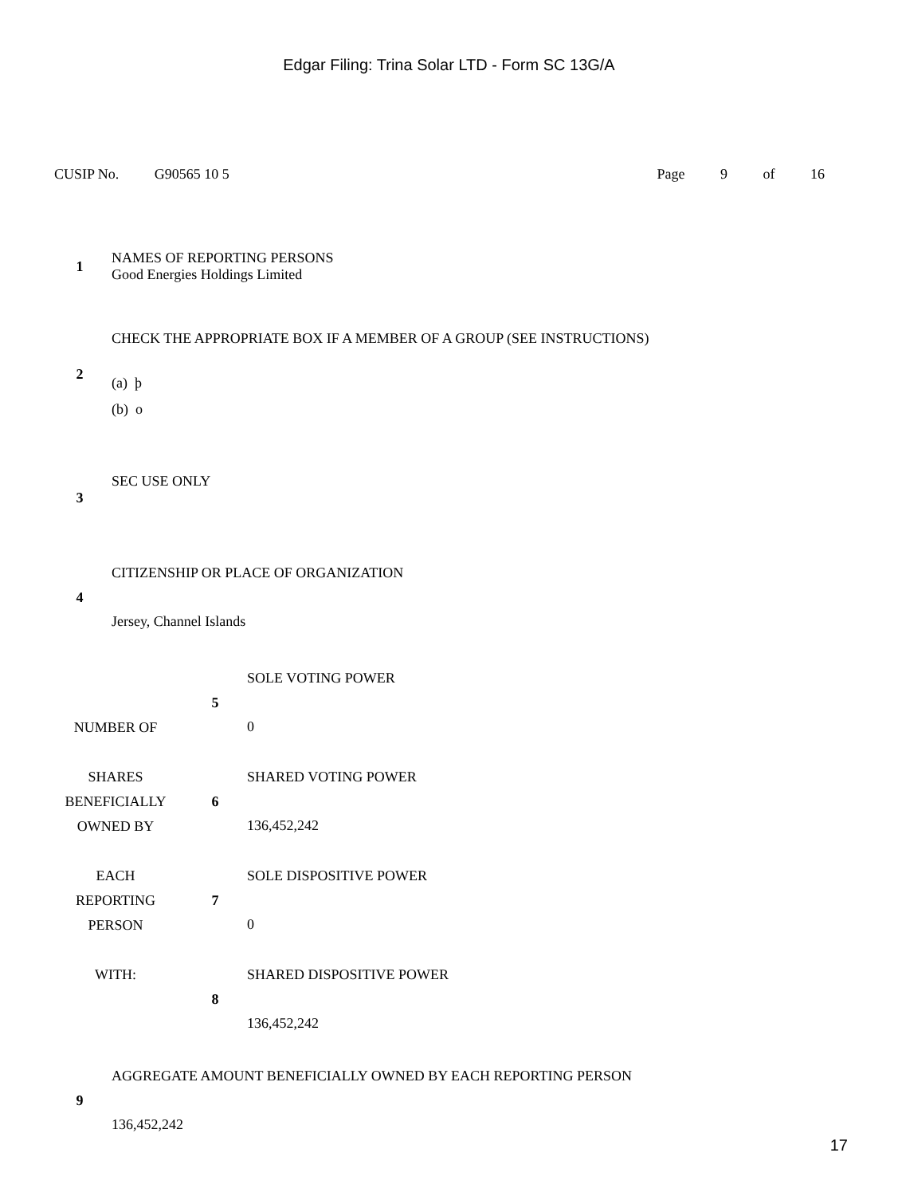Edgar Filing: Trina Solar LTD - Form SC 13G/A
CUSIP No. G90565 10 5 Page 9 of 16
| 1 | NAMES OF REPORTING PERSONS Good Energies Holdings Limited |
| 2 | CHECK THE APPROPRIATE BOX IF A MEMBER OF A GROUP (SEE INSTRUCTIONS) (a) þ (b) o |
| 3 | SEC USE ONLY |
| 4 | CITIZENSHIP OR PLACE OF ORGANIZATION Jersey, Channel Islands |
| NUMBER OF SHARES BENEFICIALLY OWNED BY EACH REPORTING PERSON WITH: | 5 | SOLE VOTING POWER 0 |
| | 6 | SHARED VOTING POWER 136,452,242 |
| | 7 | SOLE DISPOSITIVE POWER 0 |
| | 8 | SHARED DISPOSITIVE POWER 136,452,242 |
| 9 | AGGREGATE AMOUNT BENEFICIALLY OWNED BY EACH REPORTING PERSON 136,452,242 |
17